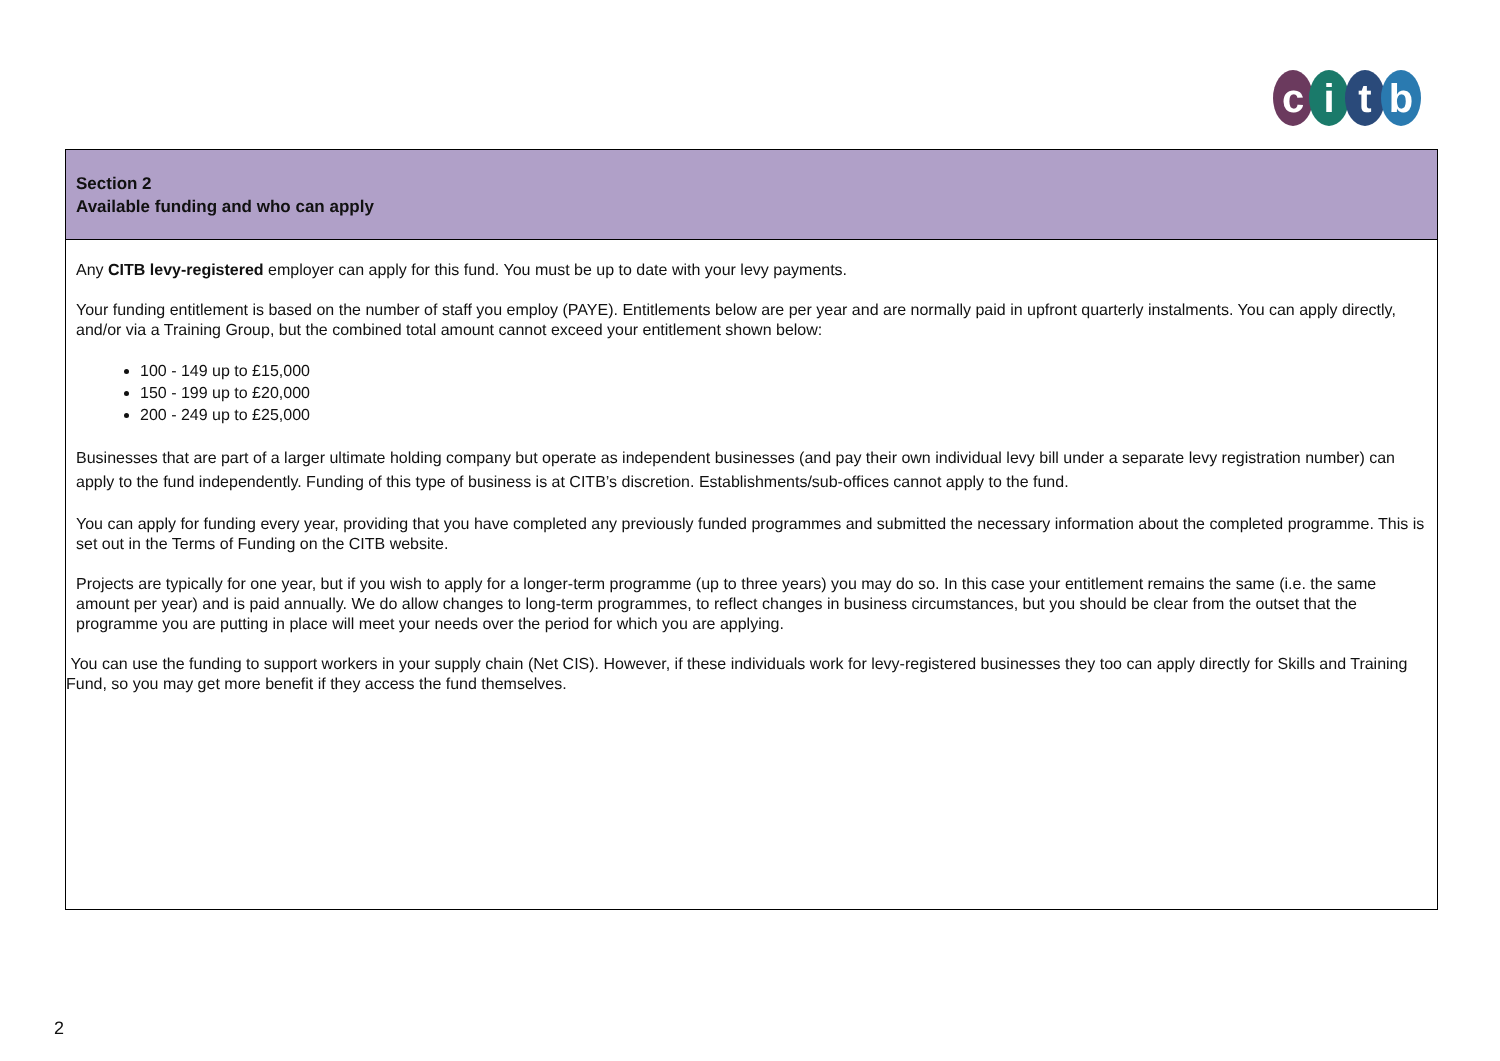citb
Section 2
Available funding and who can apply
Any CITB levy-registered employer can apply for this fund. You must be up to date with your levy payments.
Your funding entitlement is based on the number of staff you employ (PAYE). Entitlements below are per year and are normally paid in upfront quarterly instalments. You can apply directly, and/or via a Training Group, but the combined total amount cannot exceed your entitlement shown below:
100 - 149 up to £15,000
150 - 199 up to £20,000
200 - 249 up to £25,000
Businesses that are part of a larger ultimate holding company but operate as independent businesses (and pay their own individual levy bill under a separate levy registration number) can apply to the fund independently. Funding of this type of business is at CITB’s discretion. Establishments/sub-offices cannot apply to the fund.
You can apply for funding every year, providing that you have completed any previously funded programmes and submitted the necessary information about the completed programme. This is set out in the Terms of Funding on the CITB website.
Projects are typically for one year, but if you wish to apply for a longer-term programme (up to three years) you may do so. In this case your entitlement remains the same (i.e. the same amount per year) and is paid annually. We do allow changes to long-term programmes, to reflect changes in business circumstances, but you should be clear from the outset that the programme you are putting in place will meet your needs over the period for which you are applying.
You can use the funding to support workers in your supply chain (Net CIS). However, if these individuals work for levy-registered businesses they too can apply directly for Skills and Training Fund, so you may get more benefit if they access the fund themselves.
2